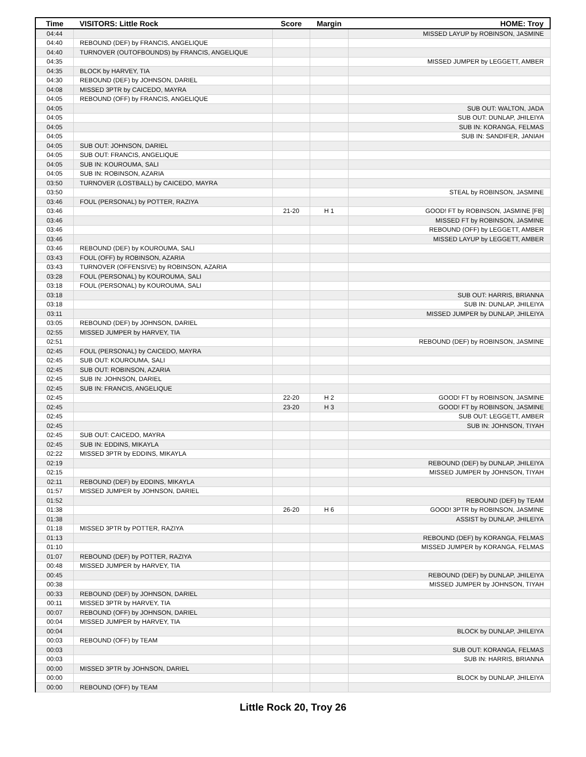| Time | VISITORS: Little Rock | Score | Margin | HOME: Troy |
| --- | --- | --- | --- | --- |
| 04:44 | | | | MISSED LAYUP by ROBINSON, JASMINE |
| 04:40 | REBOUND (DEF) by FRANCIS, ANGELIQUE | | | |
| 04:40 | TURNOVER (OUTOFBOUNDS) by FRANCIS, ANGELIQUE | | | |
| 04:35 | | | | MISSED JUMPER by LEGGETT, AMBER |
| 04:35 | BLOCK by HARVEY, TIA | | | |
| 04:30 | REBOUND (DEF) by JOHNSON, DARIEL | | | |
| 04:08 | MISSED 3PTR by CAICEDO, MAYRA | | | |
| 04:05 | REBOUND (OFF) by FRANCIS, ANGELIQUE | | | |
| 04:05 | | | | SUB OUT: WALTON, JADA |
| 04:05 | | | | SUB OUT: DUNLAP, JHILEIYA |
| 04:05 | | | | SUB IN: KORANGA, FELMAS |
| 04:05 | | | | SUB IN: SANDIFER, JANIAH |
| 04:05 | SUB OUT: JOHNSON, DARIEL | | | |
| 04:05 | SUB OUT: FRANCIS, ANGELIQUE | | | |
| 04:05 | SUB IN: KOUROUMA, SALI | | | |
| 04:05 | SUB IN: ROBINSON, AZARIA | | | |
| 03:50 | TURNOVER (LOSTBALL) by CAICEDO, MAYRA | | | |
| 03:50 | | | | STEAL by ROBINSON, JASMINE |
| 03:46 | FOUL (PERSONAL) by POTTER, RAZIYA | | | |
| 03:46 | | 21-20 | H 1 | GOOD! FT by ROBINSON, JASMINE [FB] |
| 03:46 | | | | MISSED FT by ROBINSON, JASMINE |
| 03:46 | | | | REBOUND (OFF) by LEGGETT, AMBER |
| 03:46 | | | | MISSED LAYUP by LEGGETT, AMBER |
| 03:46 | REBOUND (DEF) by KOUROUMA, SALI | | | |
| 03:43 | FOUL (OFF) by ROBINSON, AZARIA | | | |
| 03:43 | TURNOVER (OFFENSIVE) by ROBINSON, AZARIA | | | |
| 03:28 | FOUL (PERSONAL) by KOUROUMA, SALI | | | |
| 03:18 | FOUL (PERSONAL) by KOUROUMA, SALI | | | |
| 03:18 | | | | SUB OUT: HARRIS, BRIANNA |
| 03:18 | | | | SUB IN: DUNLAP, JHILEIYA |
| 03:11 | | | | MISSED JUMPER by DUNLAP, JHILEIYA |
| 03:05 | REBOUND (DEF) by JOHNSON, DARIEL | | | |
| 02:55 | MISSED JUMPER by HARVEY, TIA | | | |
| 02:51 | | | | REBOUND (DEF) by ROBINSON, JASMINE |
| 02:45 | FOUL (PERSONAL) by CAICEDO, MAYRA | | | |
| 02:45 | SUB OUT: KOUROUMA, SALI | | | |
| 02:45 | SUB OUT: ROBINSON, AZARIA | | | |
| 02:45 | SUB IN: JOHNSON, DARIEL | | | |
| 02:45 | SUB IN: FRANCIS, ANGELIQUE | | | |
| 02:45 | | 22-20 | H 2 | GOOD! FT by ROBINSON, JASMINE |
| 02:45 | | 23-20 | H 3 | GOOD! FT by ROBINSON, JASMINE |
| 02:45 | | | | SUB OUT: LEGGETT, AMBER |
| 02:45 | | | | SUB IN: JOHNSON, TIYAH |
| 02:45 | SUB OUT: CAICEDO, MAYRA | | | |
| 02:45 | SUB IN: EDDINS, MIKAYLA | | | |
| 02:22 | MISSED 3PTR by EDDINS, MIKAYLA | | | |
| 02:19 | | | | REBOUND (DEF) by DUNLAP, JHILEIYA |
| 02:15 | | | | MISSED JUMPER by JOHNSON, TIYAH |
| 02:11 | REBOUND (DEF) by EDDINS, MIKAYLA | | | |
| 01:57 | MISSED JUMPER by JOHNSON, DARIEL | | | |
| 01:52 | | | | REBOUND (DEF) by TEAM |
| 01:38 | | 26-20 | H 6 | GOOD! 3PTR by ROBINSON, JASMINE |
| 01:38 | | | | ASSIST by DUNLAP, JHILEIYA |
| 01:18 | MISSED 3PTR by POTTER, RAZIYA | | | |
| 01:13 | | | | REBOUND (DEF) by KORANGA, FELMAS |
| 01:10 | | | | MISSED JUMPER by KORANGA, FELMAS |
| 01:07 | REBOUND (DEF) by POTTER, RAZIYA | | | |
| 00:48 | MISSED JUMPER by HARVEY, TIA | | | |
| 00:45 | | | | REBOUND (DEF) by DUNLAP, JHILEIYA |
| 00:38 | | | | MISSED JUMPER by JOHNSON, TIYAH |
| 00:33 | REBOUND (DEF) by JOHNSON, DARIEL | | | |
| 00:11 | MISSED 3PTR by HARVEY, TIA | | | |
| 00:07 | REBOUND (OFF) by JOHNSON, DARIEL | | | |
| 00:04 | MISSED JUMPER by HARVEY, TIA | | | |
| 00:04 | | | | BLOCK by DUNLAP, JHILEIYA |
| 00:03 | REBOUND (OFF) by TEAM | | | |
| 00:03 | | | | SUB OUT: KORANGA, FELMAS |
| 00:03 | | | | SUB IN: HARRIS, BRIANNA |
| 00:00 | MISSED 3PTR by JOHNSON, DARIEL | | | |
| 00:00 | | | | BLOCK by DUNLAP, JHILEIYA |
| 00:00 | REBOUND (OFF) by TEAM | | | |
Little Rock 20, Troy 26